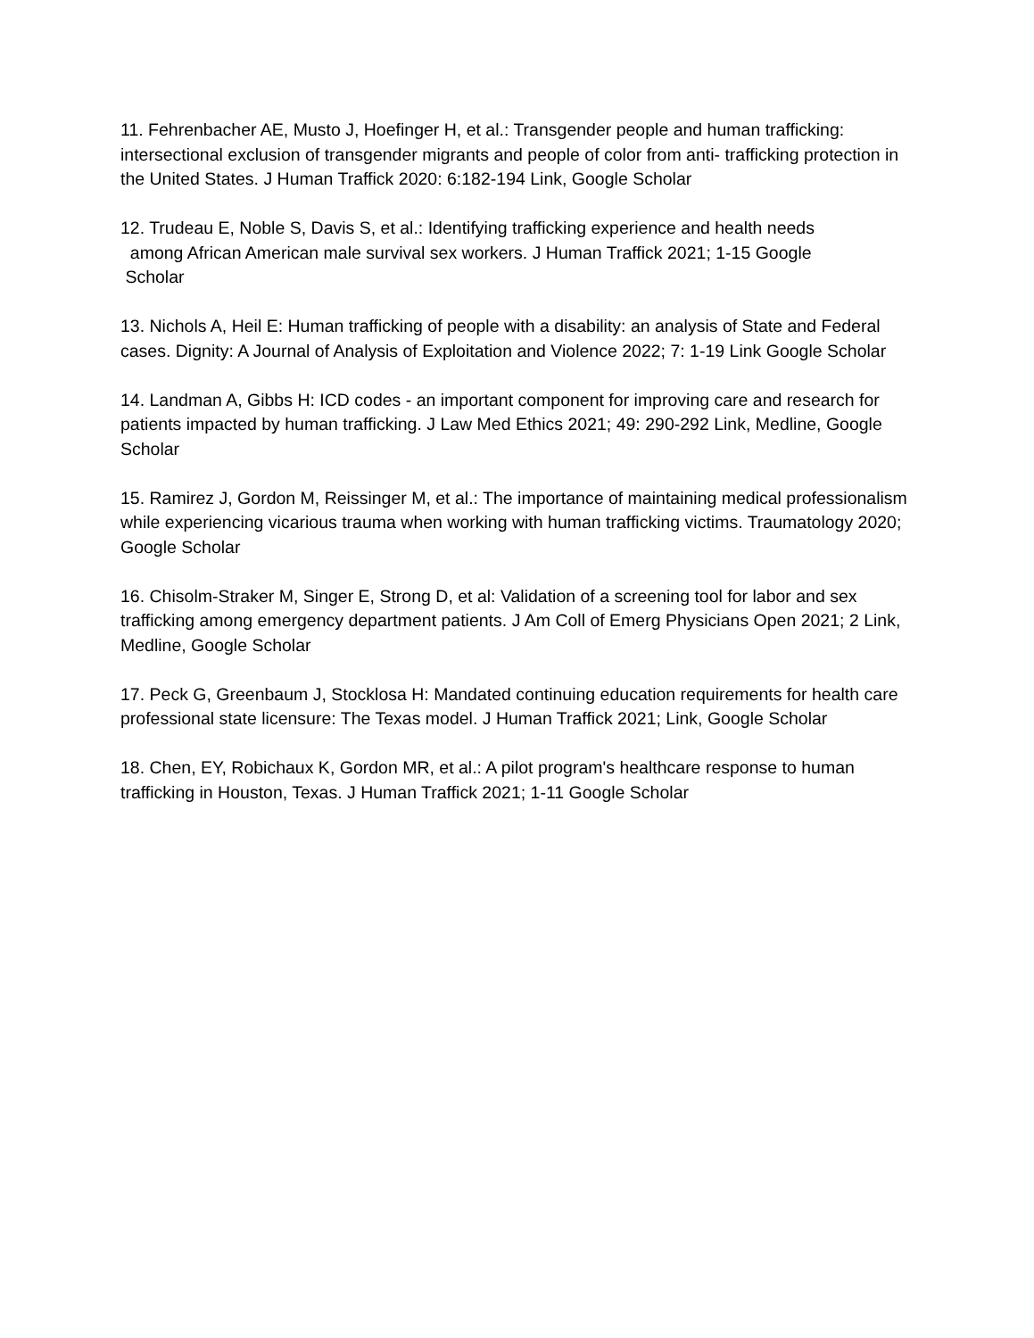11. Fehrenbacher AE, Musto J, Hoefinger H, et al.: Transgender people and human trafficking: intersectional exclusion of transgender migrants and people of color from anti- trafficking protection in the United States. J Human Traffick 2020: 6:182-194 Link, Google Scholar
12. Trudeau E, Noble S, Davis S, et al.: Identifying trafficking experience and health needs
among African American male survival sex workers. J Human Traffick 2021; 1-15 Google
Scholar
13. Nichols A, Heil E: Human trafficking of people with a disability: an analysis of State and Federal cases. Dignity: A Journal of Analysis of Exploitation and Violence 2022; 7: 1-19 Link Google Scholar
14. Landman A, Gibbs H: ICD codes - an important component for improving care and research for patients impacted by human trafficking. J Law Med Ethics 2021; 49: 290-292 Link, Medline, Google Scholar
15. Ramirez J, Gordon M, Reissinger M, et al.: The importance of maintaining medical professionalism while experiencing vicarious trauma when working with human trafficking victims. Traumatology 2020; Google Scholar
16. Chisolm-Straker M, Singer E, Strong D, et al: Validation of a screening tool for labor and sex trafficking among emergency department patients. J Am Coll of Emerg Physicians Open 2021; 2 Link, Medline, Google Scholar
17. Peck G, Greenbaum J, Stocklosa H: Mandated continuing education requirements for health care professional state licensure: The Texas model. J Human Traffick 2021; Link, Google Scholar
18. Chen, EY, Robichaux K, Gordon MR, et al.: A pilot program's healthcare response to human trafficking in Houston, Texas. J Human Traffick 2021; 1-11 Google Scholar